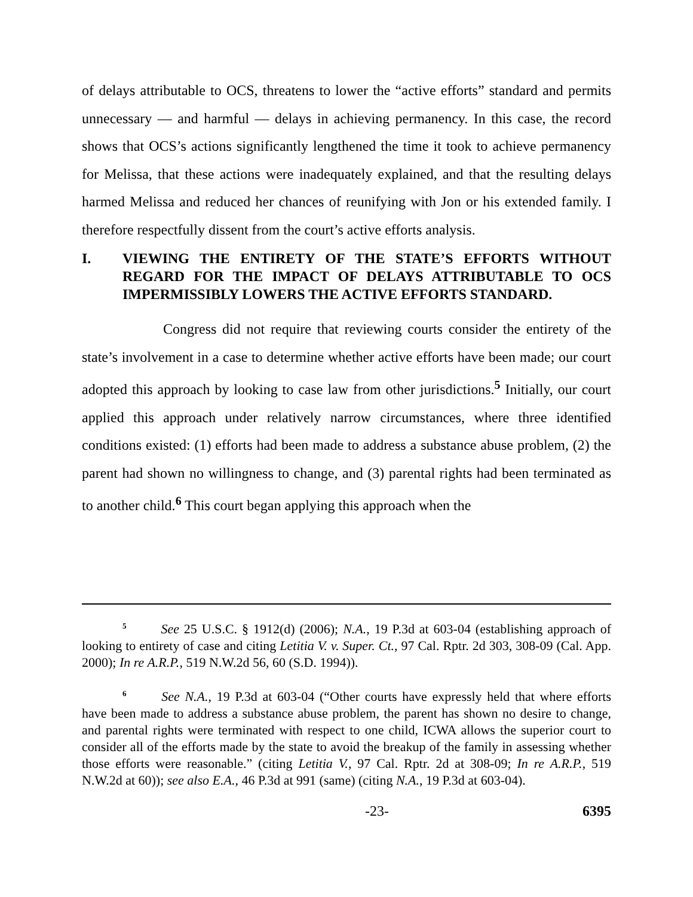of delays attributable to OCS, threatens to lower the “active efforts” standard and permits unnecessary — and harmful — delays in achieving permanency. In this case, the record shows that OCS’s actions significantly lengthened the time it took to achieve permanency for Melissa, that these actions were inadequately explained, and that the resulting delays harmed Melissa and reduced her chances of reunifying with Jon or his extended family. I therefore respectfully dissent from the court’s active efforts analysis.
I. VIEWING THE ENTIRETY OF THE STATE’S EFFORTS WITHOUT REGARD FOR THE IMPACT OF DELAYS ATTRIBUTABLE TO OCS IMPERMISSIBLY LOWERS THE ACTIVE EFFORTS STANDARD.
Congress did not require that reviewing courts consider the entirety of the state’s involvement in a case to determine whether active efforts have been made; our court adopted this approach by looking to case law from other jurisdictions.<sup>5</sup> Initially, our court applied this approach under relatively narrow circumstances, where three identified conditions existed: (1) efforts had been made to address a substance abuse problem, (2) the parent had shown no willingness to change, and (3) parental rights had been terminated as to another child.<sup>6</sup> This court began applying this approach when the
5 See 25 U.S.C. § 1912(d) (2006); N.A., 19 P.3d at 603-04 (establishing approach of looking to entirety of case and citing Letitia V. v. Super. Ct., 97 Cal. Rptr. 2d 303, 308-09 (Cal. App. 2000); In re A.R.P., 519 N.W.2d 56, 60 (S.D. 1994)).
6 See N.A., 19 P.3d at 603-04 (“Other courts have expressly held that where efforts have been made to address a substance abuse problem, the parent has shown no desire to change, and parental rights were terminated with respect to one child, ICWA allows the superior court to consider all of the efforts made by the state to avoid the breakup of the family in assessing whether those efforts were reasonable.” (citing Letitia V., 97 Cal. Rptr. 2d at 308-09; In re A.R.P., 519 N.W.2d at 60)); see also E.A., 46 P.3d at 991 (same) (citing N.A., 19 P.3d at 603-04).
-23- 6395